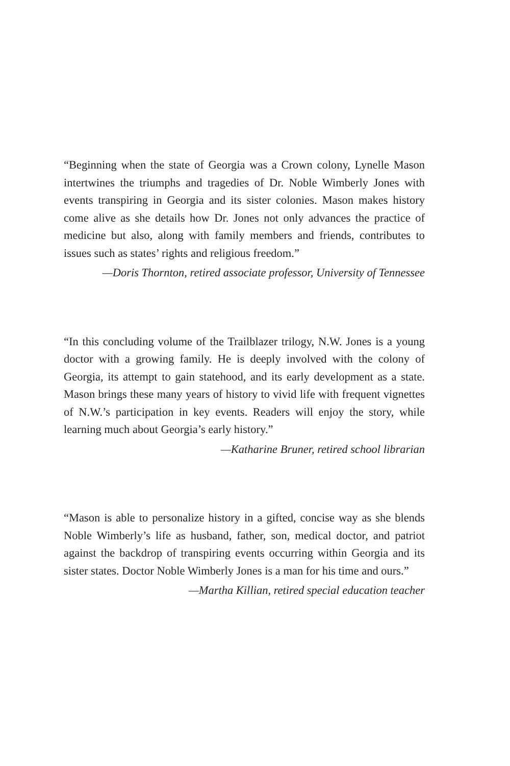“Beginning when the state of Georgia was a Crown colony, Lynelle Mason intertwines the triumphs and tragedies of Dr. Noble Wimberly Jones with events transpiring in Georgia and its sister colonies. Mason makes history come alive as she details how Dr. Jones not only advances the practice of medicine but also, along with family members and friends, contributes to issues such as states’ rights and religious freedom.”
—Doris Thornton, retired associate professor, University of Tennessee
“In this concluding volume of the Trailblazer trilogy, N.W. Jones is a young doctor with a growing family. He is deeply involved with the colony of Georgia, its attempt to gain statehood, and its early development as a state. Mason brings these many years of history to vivid life with frequent vignettes of N.W.’s participation in key events. Readers will enjoy the story, while learning much about Georgia’s early history.”
—Katharine Bruner, retired school librarian
“Mason is able to personalize history in a gifted, concise way as she blends Noble Wimberly’s life as husband, father, son, medical doctor, and patriot against the backdrop of transpiring events occurring within Georgia and its sister states. Doctor Noble Wimberly Jones is a man for his time and ours.”
—Martha Killian, retired special education teacher